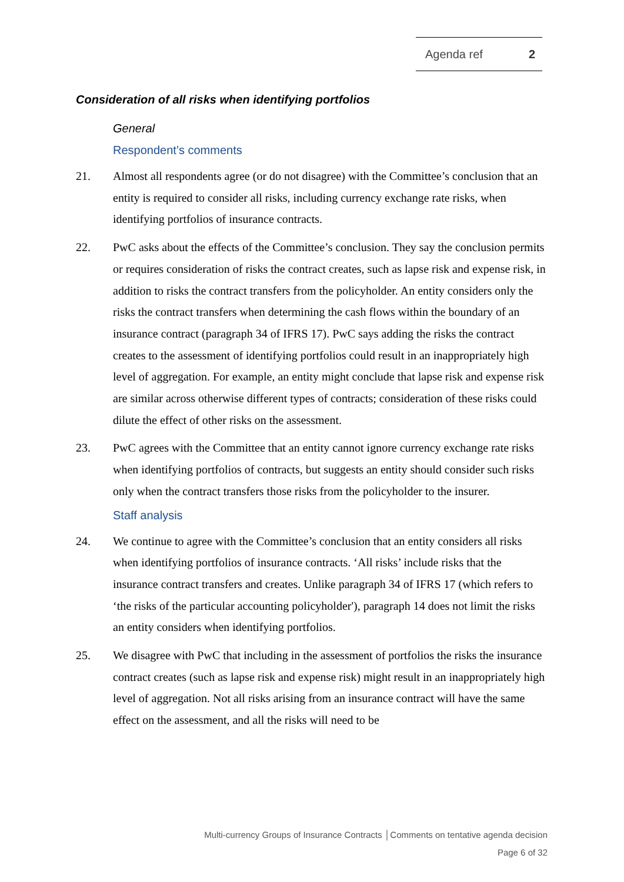Agenda ref 2
Consideration of all risks when identifying portfolios
General
Respondent’s comments
21. Almost all respondents agree (or do not disagree) with the Committee’s conclusion that an entity is required to consider all risks, including currency exchange rate risks, when identifying portfolios of insurance contracts.
22. PwC asks about the effects of the Committee’s conclusion. They say the conclusion permits or requires consideration of risks the contract creates, such as lapse risk and expense risk, in addition to risks the contract transfers from the policyholder. An entity considers only the risks the contract transfers when determining the cash flows within the boundary of an insurance contract (paragraph 34 of IFRS 17). PwC says adding the risks the contract creates to the assessment of identifying portfolios could result in an inappropriately high level of aggregation. For example, an entity might conclude that lapse risk and expense risk are similar across otherwise different types of contracts; consideration of these risks could dilute the effect of other risks on the assessment.
23. PwC agrees with the Committee that an entity cannot ignore currency exchange rate risks when identifying portfolios of contracts, but suggests an entity should consider such risks only when the contract transfers those risks from the policyholder to the insurer.
Staff analysis
24. We continue to agree with the Committee’s conclusion that an entity considers all risks when identifying portfolios of insurance contracts. ‘All risks’ include risks that the insurance contract transfers and creates. Unlike paragraph 34 of IFRS 17 (which refers to ‘the risks of the particular accounting policyholder'), paragraph 14 does not limit the risks an entity considers when identifying portfolios.
25. We disagree with PwC that including in the assessment of portfolios the risks the insurance contract creates (such as lapse risk and expense risk) might result in an inappropriately high level of aggregation. Not all risks arising from an insurance contract will have the same effect on the assessment, and all the risks will need to be
Multi-currency Groups of Insurance Contracts │Comments on tentative agenda decision
Page 6 of 32